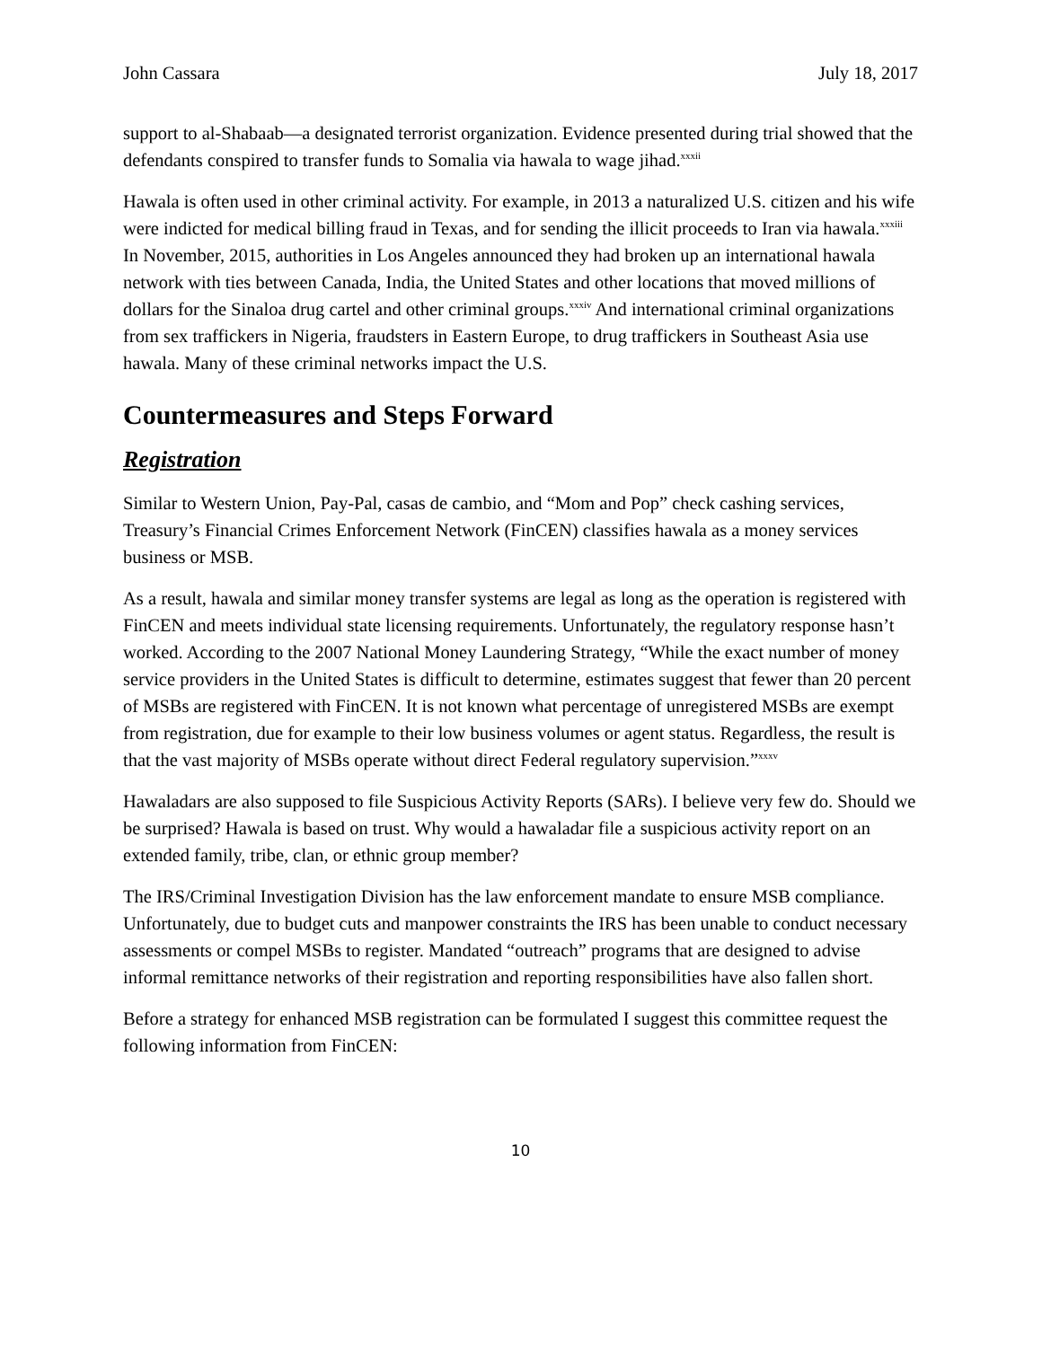John Cassara July 18, 2017
support to al-Shabaab—a designated terrorist organization. Evidence presented during trial showed that the defendants conspired to transfer funds to Somalia via hawala to wage jihad.<sup>xxxii</sup>
Hawala is often used in other criminal activity. For example, in 2013 a naturalized U.S. citizen and his wife were indicted for medical billing fraud in Texas, and for sending the illicit proceeds to Iran via hawala.<sup>xxxiii</sup> In November, 2015, authorities in Los Angeles announced they had broken up an international hawala network with ties between Canada, India, the United States and other locations that moved millions of dollars for the Sinaloa drug cartel and other criminal groups.<sup>xxxiv</sup> And international criminal organizations from sex traffickers in Nigeria, fraudsters in Eastern Europe, to drug traffickers in Southeast Asia use hawala. Many of these criminal networks impact the U.S.
Countermeasures and Steps Forward
Registration
Similar to Western Union, Pay-Pal, casas de cambio, and “Mom and Pop” check cashing services, Treasury’s Financial Crimes Enforcement Network (FinCEN) classifies hawala as a money services business or MSB.
As a result, hawala and similar money transfer systems are legal as long as the operation is registered with FinCEN and meets individual state licensing requirements. Unfortunately, the regulatory response hasn’t worked. According to the 2007 National Money Laundering Strategy, “While the exact number of money service providers in the United States is difficult to determine, estimates suggest that fewer than 20 percent of MSBs are registered with FinCEN. It is not known what percentage of unregistered MSBs are exempt from registration, due for example to their low business volumes or agent status. Regardless, the result is that the vast majority of MSBs operate without direct Federal regulatory supervision.”<sup>xxxv</sup>
Hawaladars are also supposed to file Suspicious Activity Reports (SARs). I believe very few do. Should we be surprised? Hawala is based on trust. Why would a hawaladar file a suspicious activity report on an extended family, tribe, clan, or ethnic group member?
The IRS/Criminal Investigation Division has the law enforcement mandate to ensure MSB compliance. Unfortunately, due to budget cuts and manpower constraints the IRS has been unable to conduct necessary assessments or compel MSBs to register. Mandated “outreach” programs that are designed to advise informal remittance networks of their registration and reporting responsibilities have also fallen short.
Before a strategy for enhanced MSB registration can be formulated I suggest this committee request the following information from FinCEN:
10